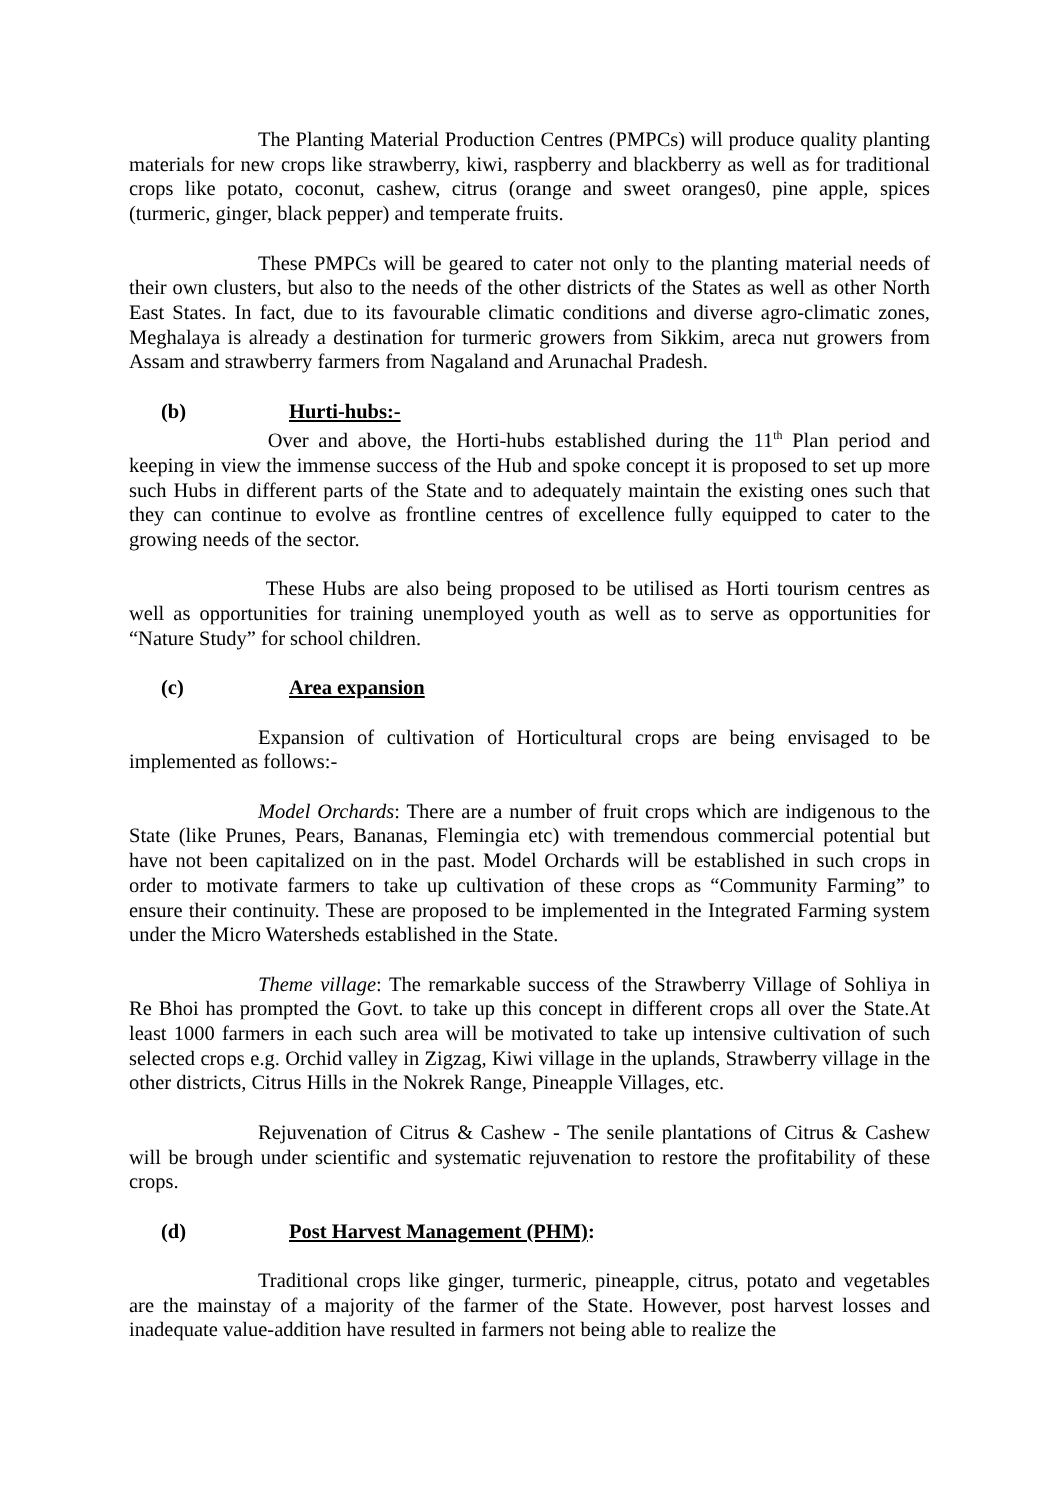The Planting Material Production Centres (PMPCs) will produce quality planting materials for new crops like strawberry, kiwi, raspberry and blackberry as well as for traditional crops like potato, coconut, cashew, citrus (orange and sweet oranges0, pine apple, spices (turmeric, ginger, black pepper) and temperate fruits.
These PMPCs will be geared to cater not only to the planting material needs of their own clusters, but also to the needs of the other districts of the States as well as other North East States. In fact, due to its favourable climatic conditions and diverse agro-climatic zones, Meghalaya is already a destination for turmeric growers from Sikkim, areca nut growers from Assam and strawberry farmers from Nagaland and Arunachal Pradesh.
(b) Hurti-hubs:-
Over and above, the Horti-hubs established during the 11<sup>th</sup> Plan period and keeping in view the immense success of the Hub and spoke concept it is proposed to set up more such Hubs in different parts of the State and to adequately maintain the existing ones such that they can continue to evolve as frontline centres of excellence fully equipped to cater to the growing needs of the sector.
These Hubs are also being proposed to be utilised as Horti tourism centres as well as opportunities for training unemployed youth as well as to serve as opportunities for “Nature Study” for school children.
(c) Area expansion
Expansion of cultivation of Horticultural crops are being envisaged to be implemented as follows:-
Model Orchards: There are a number of fruit crops which are indigenous to the State (like Prunes, Pears, Bananas, Flemingia etc) with tremendous commercial potential but have not been capitalized on in the past. Model Orchards will be established in such crops in order to motivate farmers to take up cultivation of these crops as “Community Farming” to ensure their continuity. These are proposed to be implemented in the Integrated Farming system under the Micro Watersheds established in the State.
Theme village: The remarkable success of the Strawberry Village of Sohliya in Re Bhoi has prompted the Govt. to take up this concept in different crops all over the State.At least 1000 farmers in each such area will be motivated to take up intensive cultivation of such selected crops e.g. Orchid valley in Zigzag, Kiwi village in the uplands, Strawberry village in the other districts, Citrus Hills in the Nokrek Range, Pineapple Villages, etc.
Rejuvenation of Citrus & Cashew - The senile plantations of Citrus & Cashew will be brough under scientific and systematic rejuvenation to restore the profitability of these crops.
(d) Post Harvest Management (PHM):
Traditional crops like ginger, turmeric, pineapple, citrus, potato and vegetables are the mainstay of a majority of the farmer of the State. However, post harvest losses and inadequate value-addition have resulted in farmers not being able to realize the